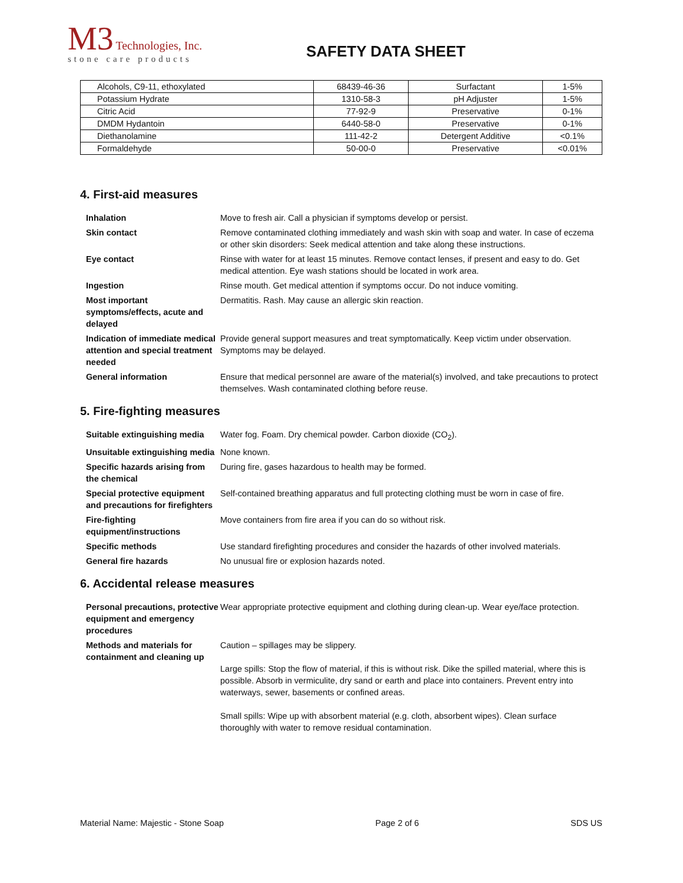M3 Technologies, Inc.
stone care products
SAFETY DATA SHEET
| Alcohols, C9-11, ethoxylated | 68439-46-36 | Surfactant | 1-5% |
| Potassium Hydrate | 1310-58-3 | pH Adjuster | 1-5% |
| Citric Acid | 77-92-9 | Preservative | 0-1% |
| DMDM Hydantoin | 6440-58-0 | Preservative | 0-1% |
| Diethanolamine | 111-42-2 | Detergent Additive | <0.1% |
| Formaldehyde | 50-00-0 | Preservative | <0.01% |
4. First-aid measures
| Inhalation | Move to fresh air. Call a physician if symptoms develop or persist. |
| Skin contact | Remove contaminated clothing immediately and wash skin with soap and water. In case of eczema or other skin disorders: Seek medical attention and take along these instructions. |
| Eye contact | Rinse with water for at least 15 minutes. Remove contact lenses, if present and easy to do. Get medical attention. Eye wash stations should be located in work area. |
| Ingestion | Rinse mouth. Get medical attention if symptoms occur. Do not induce vomiting. |
| Most important symptoms/effects, acute and delayed | Dermatitis. Rash. May cause an allergic skin reaction. |
| Indication of immediate medical attention and special treatment needed | Provide general support measures and treat symptomatically. Keep victim under observation. Symptoms may be delayed. |
| General information | Ensure that medical personnel are aware of the material(s) involved, and take precautions to protect themselves. Wash contaminated clothing before reuse. |
5. Fire-fighting measures
| Suitable extinguishing media | Water fog. Foam. Dry chemical powder. Carbon dioxide (CO<sub>2</sub>). |
| Unsuitable extinguishing media | None known. |
| Specific hazards arising from the chemical | During fire, gases hazardous to health may be formed. |
| Special protective equipment and precautions for firefighters | Self-contained breathing apparatus and full protecting clothing must be worn in case of fire. |
| Fire-fighting equipment/instructions | Move containers from fire area if you can do so without risk. |
| Specific methods | Use standard firefighting procedures and consider the hazards of other involved materials. |
| General fire hazards | No unusual fire or explosion hazards noted. |
6. Accidental release measures
| Personal precautions, protective equipment and emergency procedures | Wear appropriate protective equipment and clothing during clean-up. Wear eye/face protection. |
| Methods and materials for containment and cleaning up | Caution – spillages may be slippery. Large spills: Stop the flow of material, if this is without risk. Dike the spilled material, where this is possible. Absorb in vermiculite, dry sand or earth and place into containers. Prevent entry into waterways, sewer, basements or confined areas. Small spills: Wipe up with absorbent material (e.g. cloth, absorbent wipes). Clean surface thoroughly with water to remove residual contamination. |
Material Name: Majestic - Stone Soap Page 2 of 6 SDS US